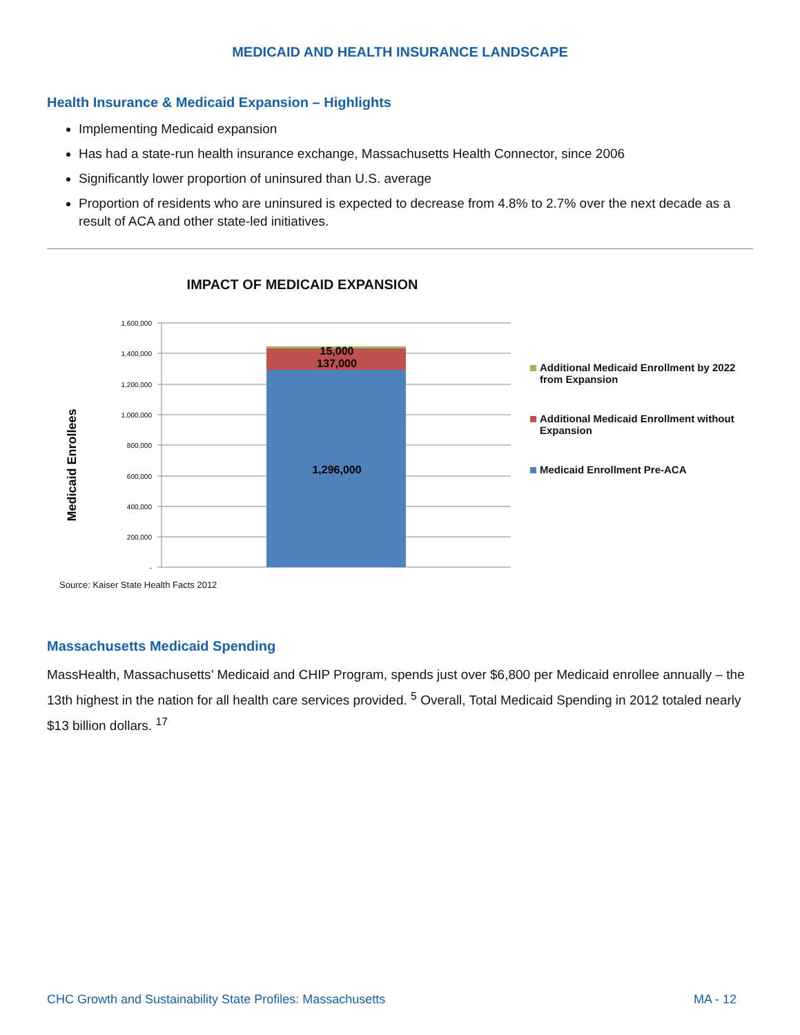MEDICAID AND HEALTH INSURANCE LANDSCAPE
Health Insurance & Medicaid Expansion – Highlights
Implementing Medicaid expansion
Has had a state-run health insurance exchange, Massachusetts Health Connector, since 2006
Significantly lower proportion of uninsured than U.S. average
Proportion of residents who are uninsured is expected to decrease from 4.8% to 2.7% over the next decade as a result of ACA and other state-led initiatives.
IMPACT OF MEDICAID EXPANSION
Medicaid Enrollees
1,600,000
1,400,000
1,200,000
1,000,000
800,000
600,000
400,000
200,000
-
15,000
137,000
1,296,000
Additional Medicaid Enrollment by 2022 from Expansion
Additional Medicaid Enrollment without Expansion
Medicaid Enrollment Pre-ACA
Source: Kaiser State Health Facts 2012
Massachusetts Medicaid Spending
MassHealth, Massachusetts’ Medicaid and CHIP Program, spends just over $6,800 per Medicaid enrollee annually – the 13th highest in the nation for all health care services provided. <sup>5</sup> Overall, Total Medicaid Spending in 2012 totaled nearly $13 billion dollars. <sup>17</sup>
CHC Growth and Sustainability State Profiles: Massachusetts MA - 12